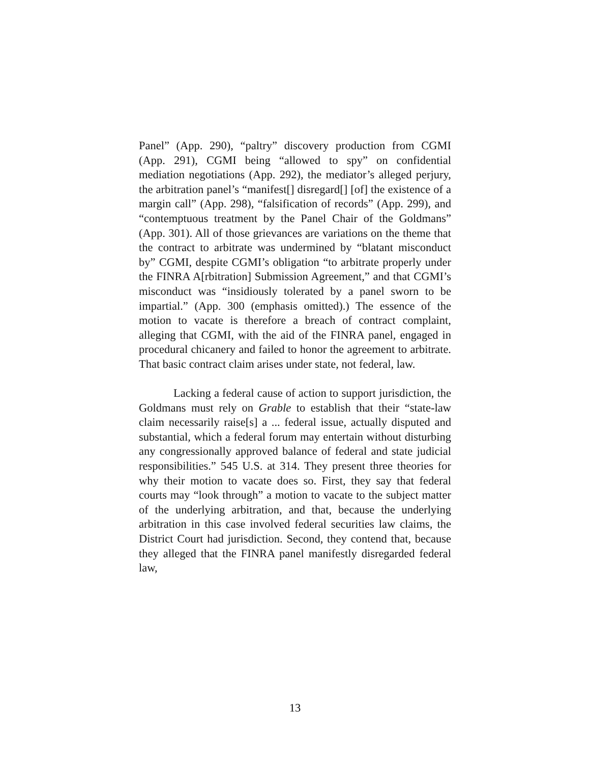Panel” (App. 290), “paltry” discovery production from CGMI (App. 291), CGMI being “allowed to spy” on confidential mediation negotiations (App. 292), the mediator’s alleged perjury, the arbitration panel’s “manifest[] disregard[] [of] the existence of a margin call” (App. 298), “falsification of records” (App. 299), and “contemptuous treatment by the Panel Chair of the Goldmans” (App. 301). All of those grievances are variations on the theme that the contract to arbitrate was undermined by “blatant misconduct by” CGMI, despite CGMI’s obligation “to arbitrate properly under the FINRA A[rbitration] Submission Agreement,” and that CGMI’s misconduct was “insidiously tolerated by a panel sworn to be impartial.” (App. 300 (emphasis omitted).) The essence of the motion to vacate is therefore a breach of contract complaint, alleging that CGMI, with the aid of the FINRA panel, engaged in procedural chicanery and failed to honor the agreement to arbitrate. That basic contract claim arises under state, not federal, law.
Lacking a federal cause of action to support jurisdiction, the Goldmans must rely on Grable to establish that their “state-law claim necessarily raise[s] a ... federal issue, actually disputed and substantial, which a federal forum may entertain without disturbing any congressionally approved balance of federal and state judicial responsibilities.” 545 U.S. at 314. They present three theories for why their motion to vacate does so. First, they say that federal courts may “look through” a motion to vacate to the subject matter of the underlying arbitration, and that, because the underlying arbitration in this case involved federal securities law claims, the District Court had jurisdiction. Second, they contend that, because they alleged that the FINRA panel manifestly disregarded federal law,
13